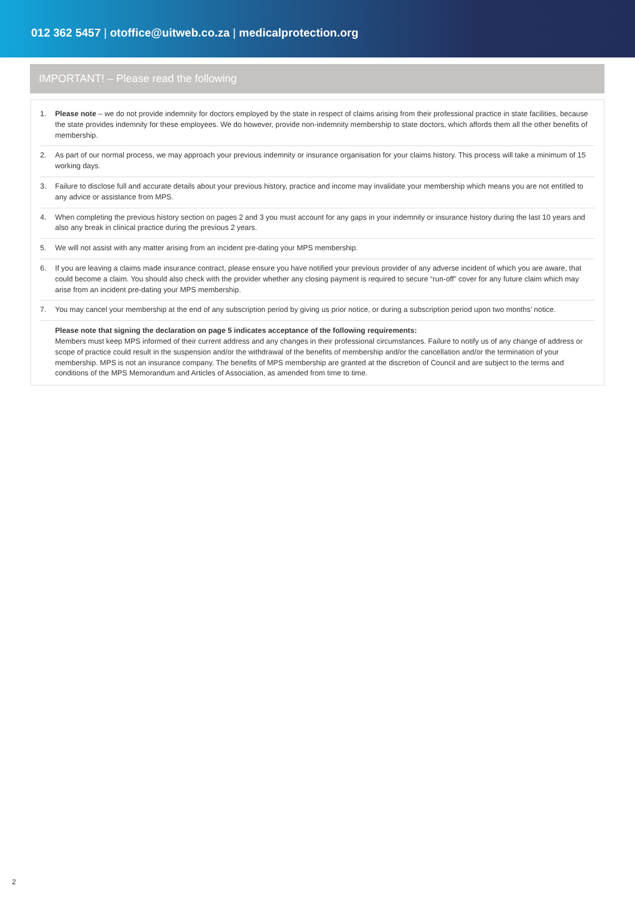012 362 5457 | otoffice@uitweb.co.za | medicalprotection.org
IMPORTANT! – Please read the following
1. Please note – we do not provide indemnity for doctors employed by the state in respect of claims arising from their professional practice in state facilities, because the state provides indemnity for these employees. We do however, provide non-indemnity membership to state doctors, which affords them all the other benefits of membership.
2. As part of our normal process, we may approach your previous indemnity or insurance organisation for your claims history. This process will take a minimum of 15 working days.
3. Failure to disclose full and accurate details about your previous history, practice and income may invalidate your membership which means you are not entitled to any advice or assistance from MPS.
4. When completing the previous history section on pages 2 and 3 you must account for any gaps in your indemnity or insurance history during the last 10 years and also any break in clinical practice during the previous 2 years.
5. We will not assist with any matter arising from an incident pre-dating your MPS membership.
6. If you are leaving a claims made insurance contract, please ensure you have notified your previous provider of any adverse incident of which you are aware, that could become a claim. You should also check with the provider whether any closing payment is required to secure “run-off” cover for any future claim which may arise from an incident pre-dating your MPS membership.
7. You may cancel your membership at the end of any subscription period by giving us prior notice, or during a subscription period upon two months’ notice.
Please note that signing the declaration on page 5 indicates acceptance of the following requirements:
Members must keep MPS informed of their current address and any changes in their professional circumstances. Failure to notify us of any change of address or scope of practice could result in the suspension and/or the withdrawal of the benefits of membership and/or the cancellation and/or the termination of your membership. MPS is not an insurance company. The benefits of MPS membership are granted at the discretion of Council and are subject to the terms and conditions of the MPS Memorandum and Articles of Association, as amended from time to time.
2